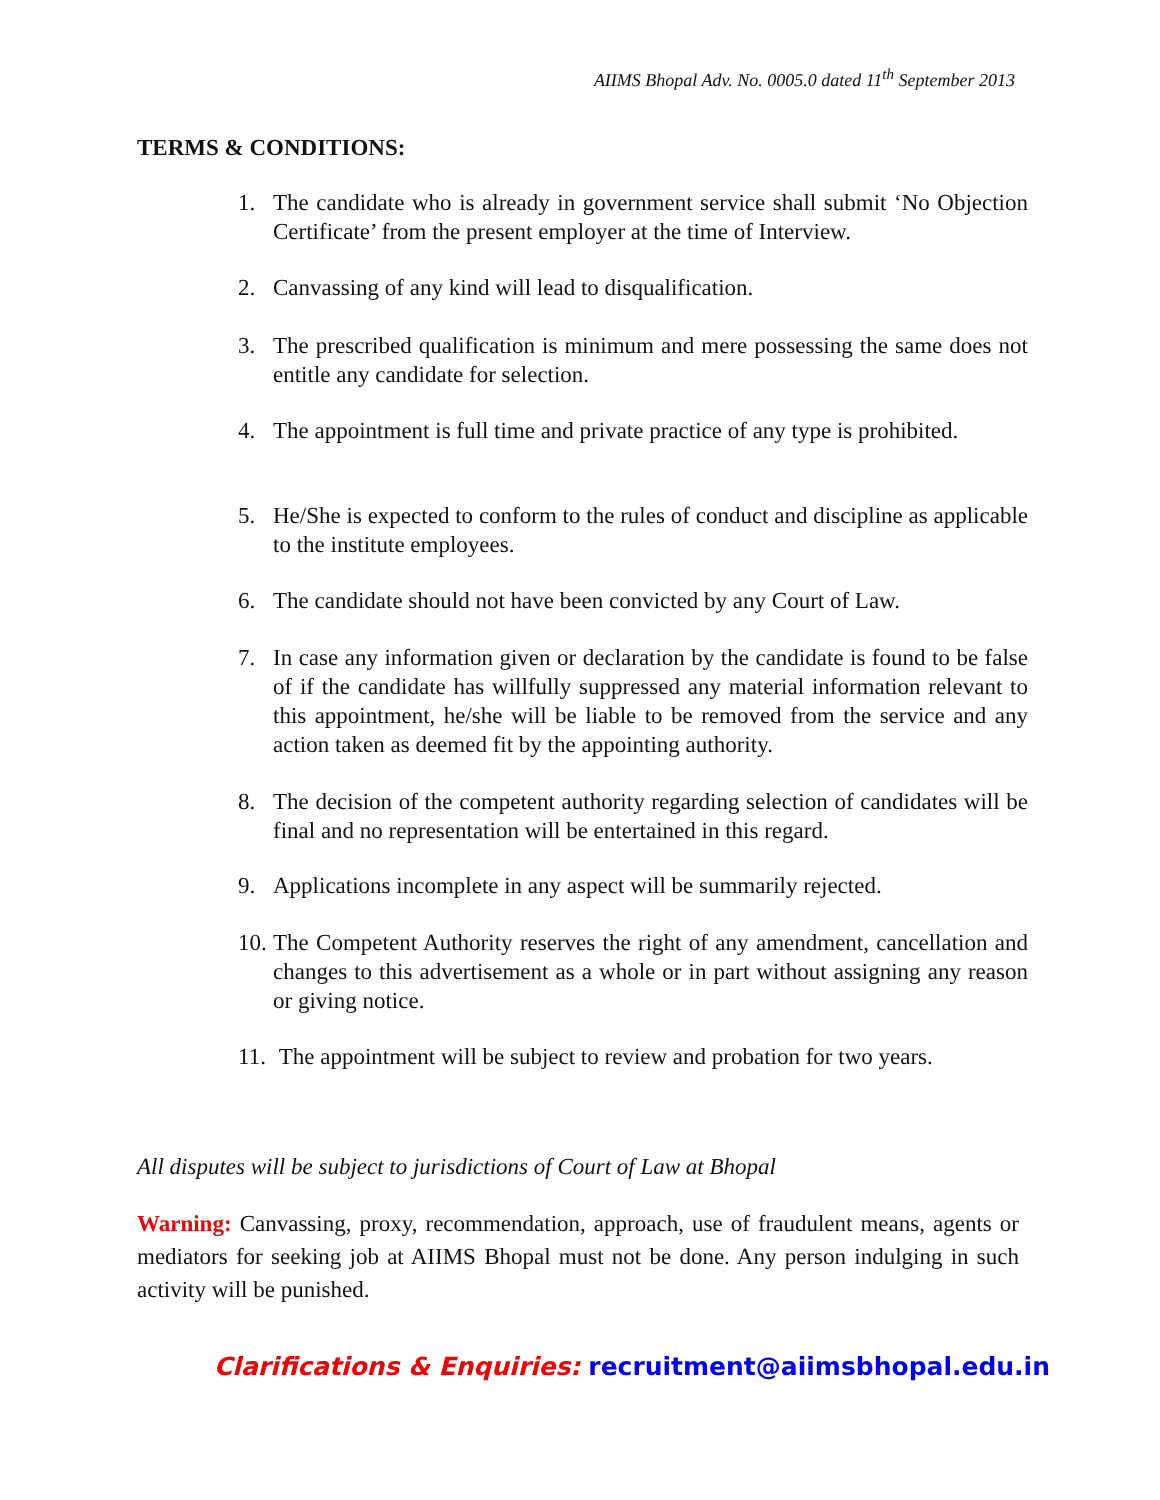AIIMS Bhopal Adv. No. 0005.0 dated 11<sup>th</sup> September 2013
TERMS & CONDITIONS:
1. The candidate who is already in government service shall submit ‘No Objection Certificate’ from the present employer at the time of Interview.
2. Canvassing of any kind will lead to disqualification.
3. The prescribed qualification is minimum and mere possessing the same does not entitle any candidate for selection.
4. The appointment is full time and private practice of any type is prohibited.
5. He/She is expected to conform to the rules of conduct and discipline as applicable to the institute employees.
6. The candidate should not have been convicted by any Court of Law.
7. In case any information given or declaration by the candidate is found to be false of if the candidate has willfully suppressed any material information relevant to this appointment, he/she will be liable to be removed from the service and any action taken as deemed fit by the appointing authority.
8. The decision of the competent authority regarding selection of candidates will be final and no representation will be entertained in this regard.
9. Applications incomplete in any aspect will be summarily rejected.
10. The Competent Authority reserves the right of any amendment, cancellation and changes to this advertisement as a whole or in part without assigning any reason or giving notice.
11. The appointment will be subject to review and probation for two years.
All disputes will be subject to jurisdictions of Court of Law at Bhopal
Warning: Canvassing, proxy, recommendation, approach, use of fraudulent means, agents or mediators for seeking job at AIIMS Bhopal must not be done. Any person indulging in such activity will be punished.
Clarifications & Enquiries: recruitment@aiimsbhopal.edu.in